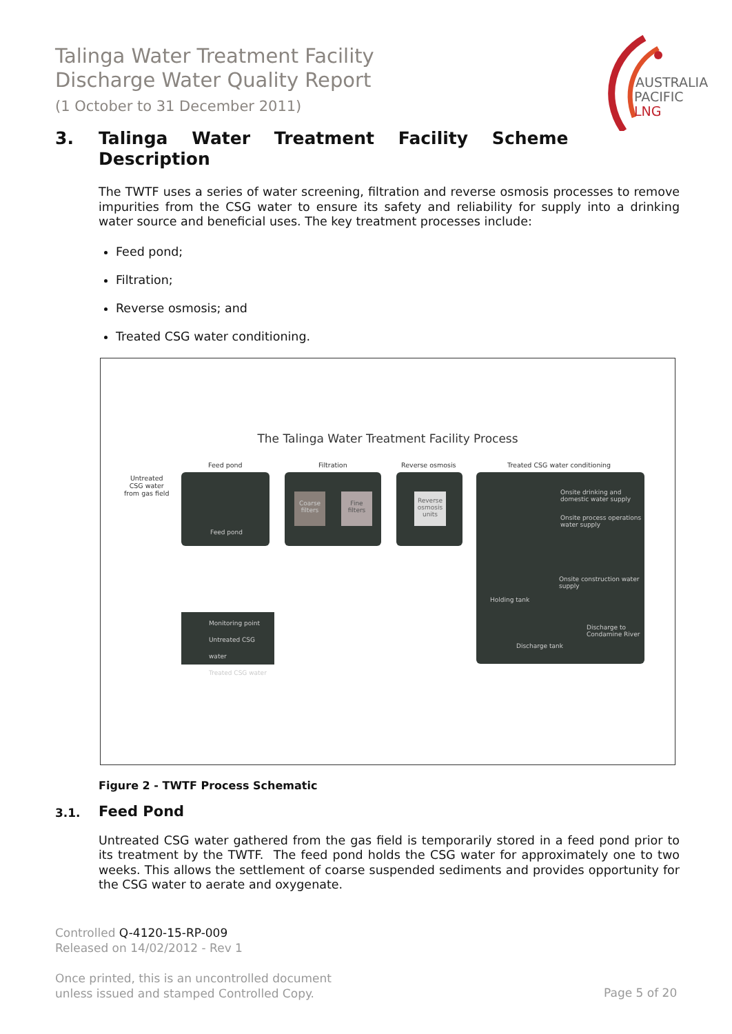Talinga Water Treatment Facility
Discharge Water Quality Report
(1 October to 31 December 2011)
AUSTRALIA
PACIFIC
LNG
3. Talinga Water Treatment Facility Scheme
Description
The TWTF uses a series of water screening, filtration and reverse osmosis processes to remove impurities from the CSG water to ensure its safety and reliability for supply into a drinking water source and beneficial uses. The key treatment processes include:
Feed pond;
Filtration;
Reverse osmosis; and
Treated CSG water conditioning.
The Talinga Water Treatment Facility Process
Feed pond Filtration Reverse osmosis Treated CSG water conditioning
Untreated
CSG water
from gas field
Feed pond
Coarse filters Fine filters
Reverse osmosis units
Onsite drinking and domestic water supply
Onsite process operations water supply
Onsite construction water supply
Holding tank
Discharge to Condamine River
Discharge tank
Monitoring point
Untreated CSG water
Treated CSG water
Figure 2 - TWTF Process Schematic
3.1. Feed Pond
Untreated CSG water gathered from the gas field is temporarily stored in a feed pond prior to its treatment by the TWTF. The feed pond holds the CSG water for approximately one to two weeks. This allows the settlement of coarse suspended sediments and provides opportunity for the CSG water to aerate and oxygenate.
Controlled Q-4120-15-RP-009
Released on 14/02/2012 - Rev 1
Once printed, this is an uncontrolled document
unless issued and stamped Controlled Copy.
Page 5 of 20